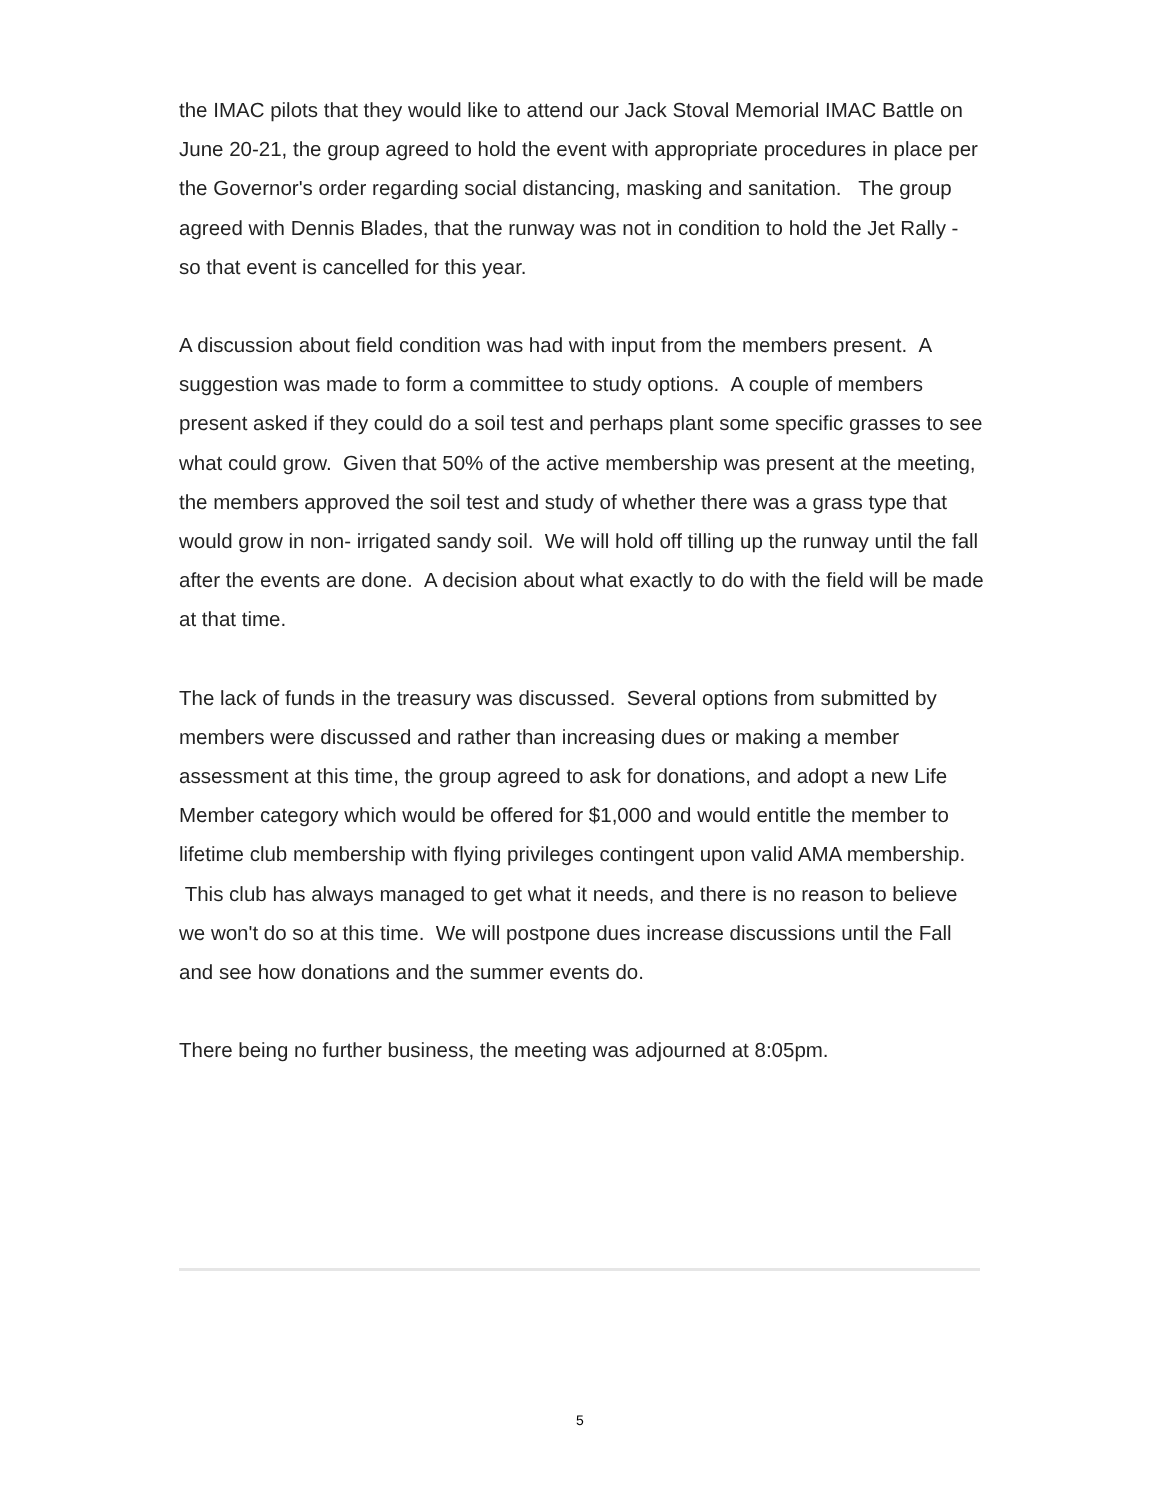the IMAC pilots that they would like to attend our Jack Stoval Memorial IMAC Battle on June 20-21, the group agreed to hold the event with appropriate procedures in place per the Governor's order regarding social distancing, masking and sanitation. The group agreed with Dennis Blades, that the runway was not in condition to hold the Jet Rally - so that event is cancelled for this year.
A discussion about field condition was had with input from the members present. A suggestion was made to form a committee to study options. A couple of members present asked if they could do a soil test and perhaps plant some specific grasses to see what could grow. Given that 50% of the active membership was present at the meeting, the members approved the soil test and study of whether there was a grass type that would grow in non- irrigated sandy soil. We will hold off tilling up the runway until the fall after the events are done. A decision about what exactly to do with the field will be made at that time.
The lack of funds in the treasury was discussed. Several options from submitted by members were discussed and rather than increasing dues or making a member assessment at this time, the group agreed to ask for donations, and adopt a new Life Member category which would be offered for $1,000 and would entitle the member to lifetime club membership with flying privileges contingent upon valid AMA membership. This club has always managed to get what it needs, and there is no reason to believe we won't do so at this time. We will postpone dues increase discussions until the Fall and see how donations and the summer events do.
There being no further business, the meeting was adjourned at 8:05pm.
5